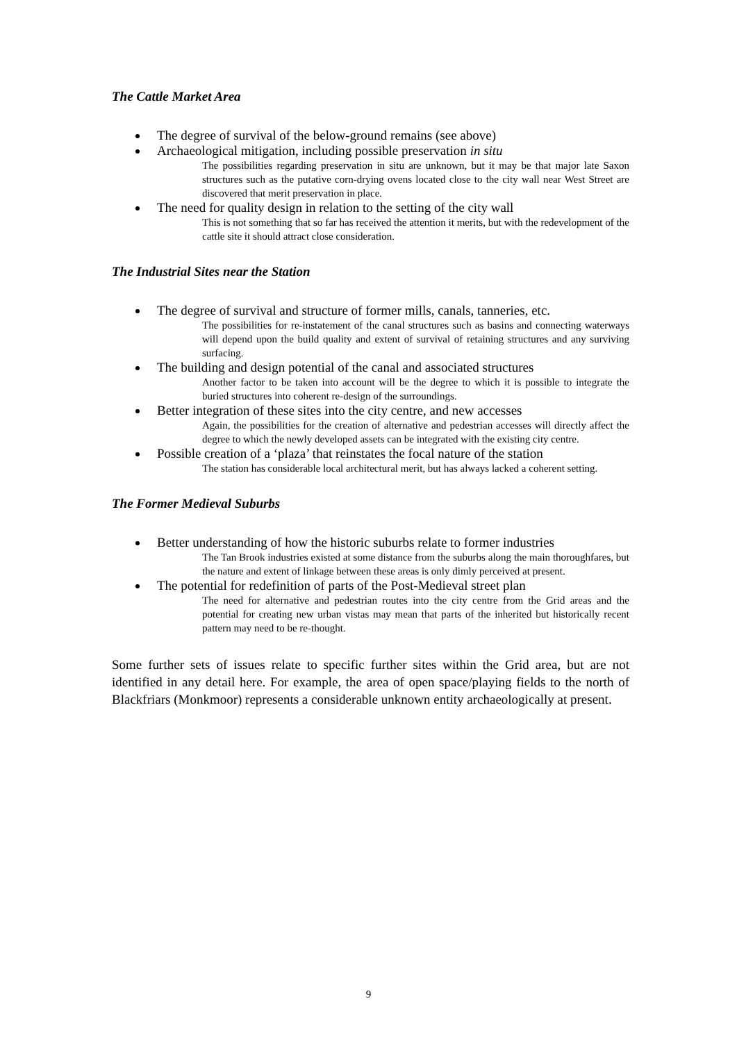The Cattle Market Area
The degree of survival of the below-ground remains (see above)
Archaeological mitigation, including possible preservation in situ
The possibilities regarding preservation in situ are unknown, but it may be that major late Saxon structures such as the putative corn-drying ovens located close to the city wall near West Street are discovered that merit preservation in place.
The need for quality design in relation to the setting of the city wall
This is not something that so far has received the attention it merits, but with the redevelopment of the cattle site it should attract close consideration.
The Industrial Sites near the Station
The degree of survival and structure of former mills, canals, tanneries, etc.
The possibilities for re-instatement of the canal structures such as basins and connecting waterways will depend upon the build quality and extent of survival of retaining structures and any surviving surfacing.
The building and design potential of the canal and associated structures
Another factor to be taken into account will be the degree to which it is possible to integrate the buried structures into coherent re-design of the surroundings.
Better integration of these sites into the city centre, and new accesses
Again, the possibilities for the creation of alternative and pedestrian accesses will directly affect the degree to which the newly developed assets can be integrated with the existing city centre.
Possible creation of a ‘plaza’ that reinstates the focal nature of the station
The station has considerable local architectural merit, but has always lacked a coherent setting.
The Former Medieval Suburbs
Better understanding of how the historic suburbs relate to former industries
The Tan Brook industries existed at some distance from the suburbs along the main thoroughfares, but the nature and extent of linkage between these areas is only dimly perceived at present.
The potential for redefinition of parts of the Post-Medieval street plan
The need for alternative and pedestrian routes into the city centre from the Grid areas and the potential for creating new urban vistas may mean that parts of the inherited but historically recent pattern may need to be re-thought.
Some further sets of issues relate to specific further sites within the Grid area, but are not identified in any detail here. For example, the area of open space/playing fields to the north of Blackfriars (Monkmoor) represents a considerable unknown entity archaeologically at present.
9